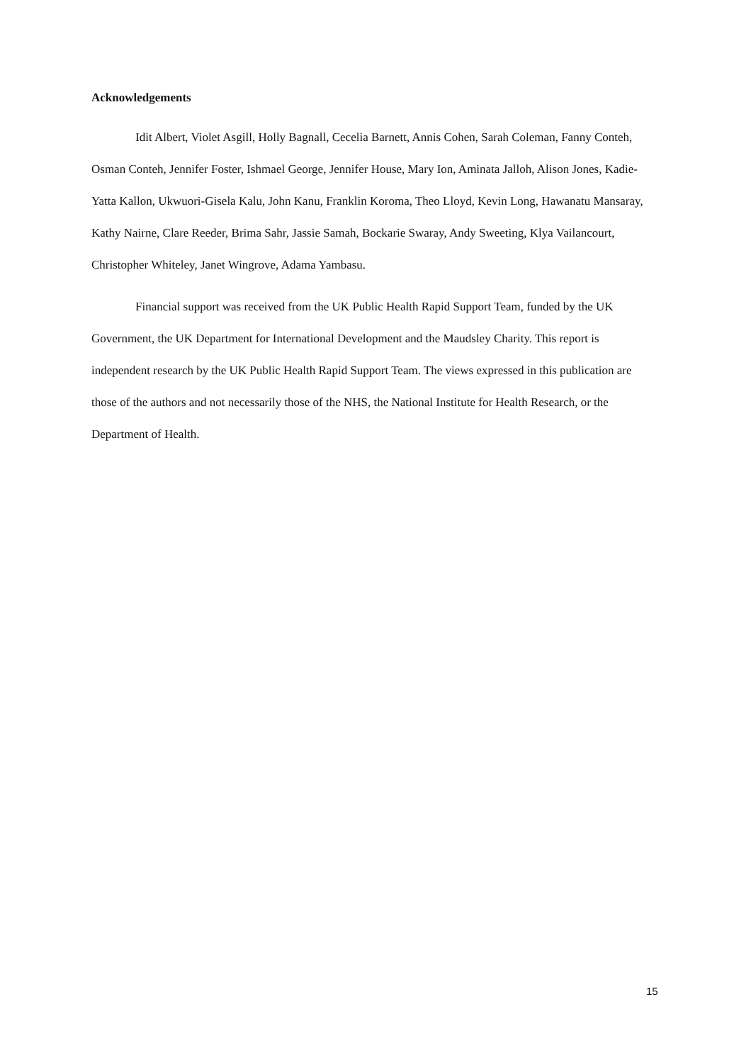Acknowledgements
Idit Albert, Violet Asgill, Holly Bagnall, Cecelia Barnett, Annis Cohen, Sarah Coleman, Fanny Conteh, Osman Conteh, Jennifer Foster, Ishmael George, Jennifer House, Mary Ion, Aminata Jalloh, Alison Jones, Kadie-Yatta Kallon, Ukwuori-Gisela Kalu, John Kanu, Franklin Koroma, Theo Lloyd, Kevin Long, Hawanatu Mansaray, Kathy Nairne, Clare Reeder, Brima Sahr, Jassie Samah, Bockarie Swaray, Andy Sweeting, Klya Vailancourt, Christopher Whiteley, Janet Wingrove, Adama Yambasu.
Financial support was received from the UK Public Health Rapid Support Team, funded by the UK Government, the UK Department for International Development and the Maudsley Charity. This report is independent research by the UK Public Health Rapid Support Team. The views expressed in this publication are those of the authors and not necessarily those of the NHS, the National Institute for Health Research, or the Department of Health.
15